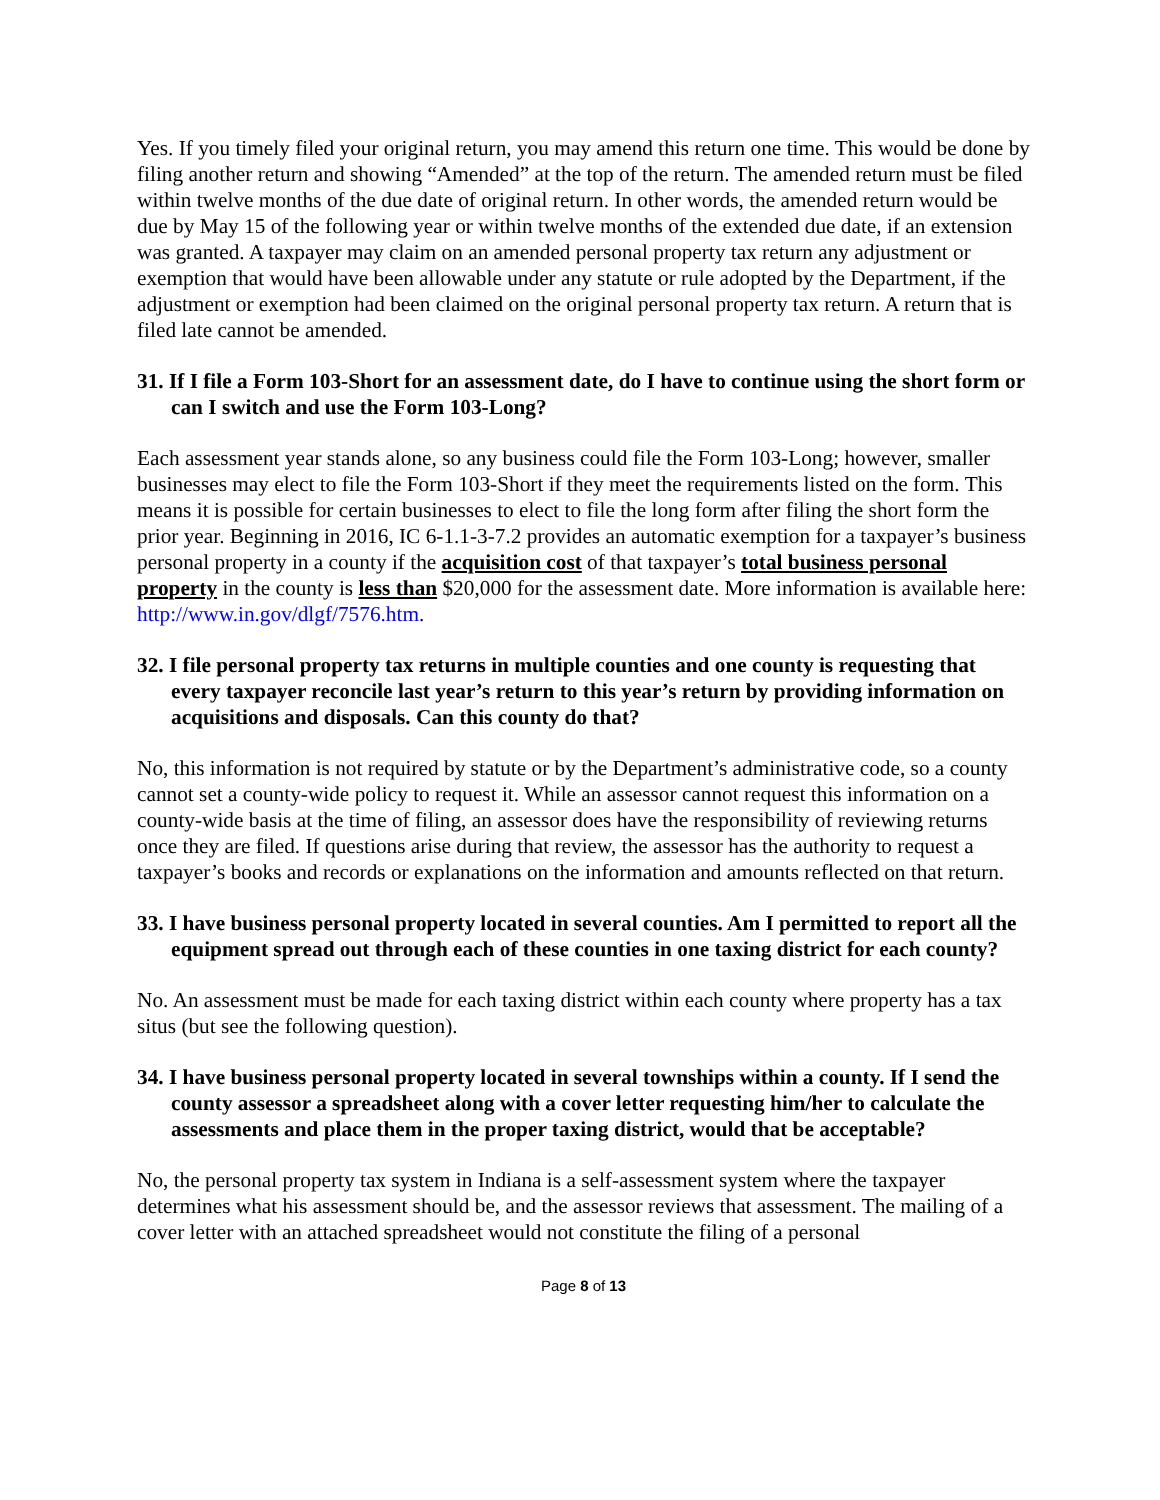Yes. If you timely filed your original return, you may amend this return one time. This would be done by filing another return and showing “Amended” at the top of the return. The amended return must be filed within twelve months of the due date of original return. In other words, the amended return would be due by May 15 of the following year or within twelve months of the extended due date, if an extension was granted. A taxpayer may claim on an amended personal property tax return any adjustment or exemption that would have been allowable under any statute or rule adopted by the Department, if the adjustment or exemption had been claimed on the original personal property tax return. A return that is filed late cannot be amended.
31. If I file a Form 103-Short for an assessment date, do I have to continue using the short form or can I switch and use the Form 103-Long?
Each assessment year stands alone, so any business could file the Form 103-Long; however, smaller businesses may elect to file the Form 103-Short if they meet the requirements listed on the form. This means it is possible for certain businesses to elect to file the long form after filing the short form the prior year. Beginning in 2016, IC 6-1.1-3-7.2 provides an automatic exemption for a taxpayer’s business personal property in a county if the acquisition cost of that taxpayer’s total business personal property in the county is less than $20,000 for the assessment date. More information is available here: http://www.in.gov/dlgf/7576.htm.
32. I file personal property tax returns in multiple counties and one county is requesting that every taxpayer reconcile last year’s return to this year’s return by providing information on acquisitions and disposals. Can this county do that?
No, this information is not required by statute or by the Department’s administrative code, so a county cannot set a county-wide policy to request it. While an assessor cannot request this information on a county-wide basis at the time of filing, an assessor does have the responsibility of reviewing returns once they are filed. If questions arise during that review, the assessor has the authority to request a taxpayer’s books and records or explanations on the information and amounts reflected on that return.
33. I have business personal property located in several counties. Am I permitted to report all the equipment spread out through each of these counties in one taxing district for each county?
No. An assessment must be made for each taxing district within each county where property has a tax situs (but see the following question).
34. I have business personal property located in several townships within a county. If I send the county assessor a spreadsheet along with a cover letter requesting him/her to calculate the assessments and place them in the proper taxing district, would that be acceptable?
No, the personal property tax system in Indiana is a self-assessment system where the taxpayer determines what his assessment should be, and the assessor reviews that assessment. The mailing of a cover letter with an attached spreadsheet would not constitute the filing of a personal
Page 8 of 13